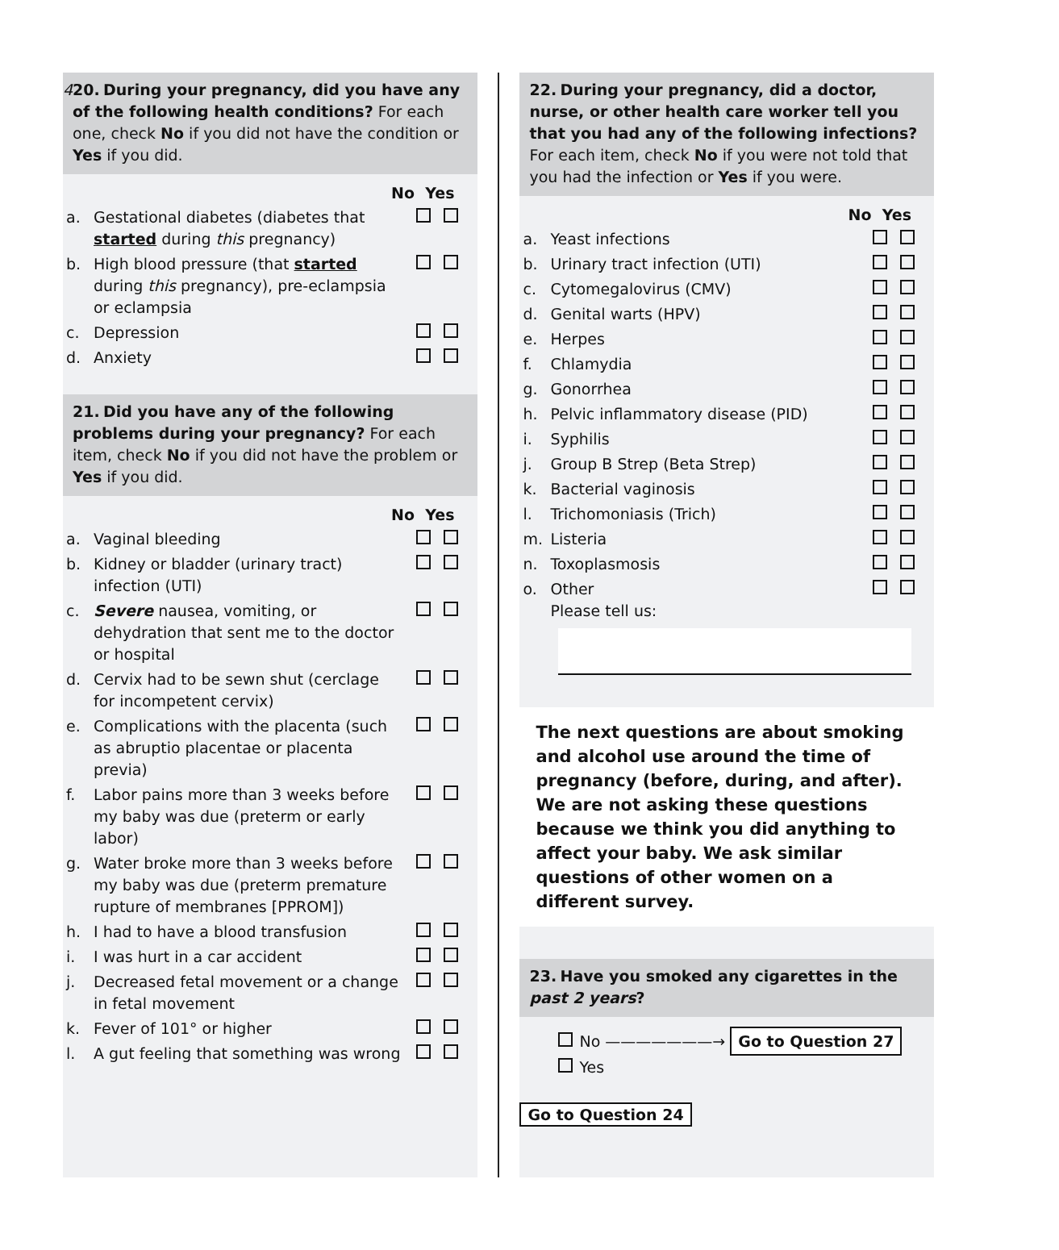4
20. During your pregnancy, did you have any of the following health conditions? For each one, check No if you did not have the condition or Yes if you did.
No Yes
a. Gestational diabetes (diabetes that started during this pregnancy)
b. High blood pressure (that started during this pregnancy), pre-eclampsia or eclampsia
c. Depression
d. Anxiety
21. Did you have any of the following problems during your pregnancy? For each item, check No if you did not have the problem or Yes if you did.
No Yes
a. Vaginal bleeding
b. Kidney or bladder (urinary tract) infection (UTI)
c. Severe nausea, vomiting, or dehydration that sent me to the doctor or hospital
d. Cervix had to be sewn shut (cerclage for incompetent cervix)
e. Complications with the placenta (such as abruptio placentae or placenta previa)
f. Labor pains more than 3 weeks before my baby was due (preterm or early labor)
g. Water broke more than 3 weeks before my baby was due (preterm premature rupture of membranes [PPROM])
h. I had to have a blood transfusion
i. I was hurt in a car accident
j. Decreased fetal movement or a change in fetal movement
k. Fever of 101° or higher
l. A gut feeling that something was wrong
22. During your pregnancy, did a doctor, nurse, or other health care worker tell you that you had any of the following infections? For each item, check No if you were not told that you had the infection or Yes if you were.
No Yes
a. Yeast infections
b. Urinary tract infection (UTI)
c. Cytomegalovirus (CMV)
d. Genital warts (HPV)
e. Herpes
f. Chlamydia
g. Gonorrhea
h. Pelvic inflammatory disease (PID)
i. Syphilis
j. Group B Strep (Beta Strep)
k. Bacterial vaginosis
l. Trichomoniasis (Trich)
m. Listeria
n. Toxoplasmosis
o. Other
Please tell us:
The next questions are about smoking and alcohol use around the time of pregnancy (before, during, and after). We are not asking these questions because we think you did anything to affect your baby. We ask similar questions of other women on a different survey.
23. Have you smoked any cigarettes in the past 2 years?
No ———————→ Go to Question 27
Yes
Go to Question 24